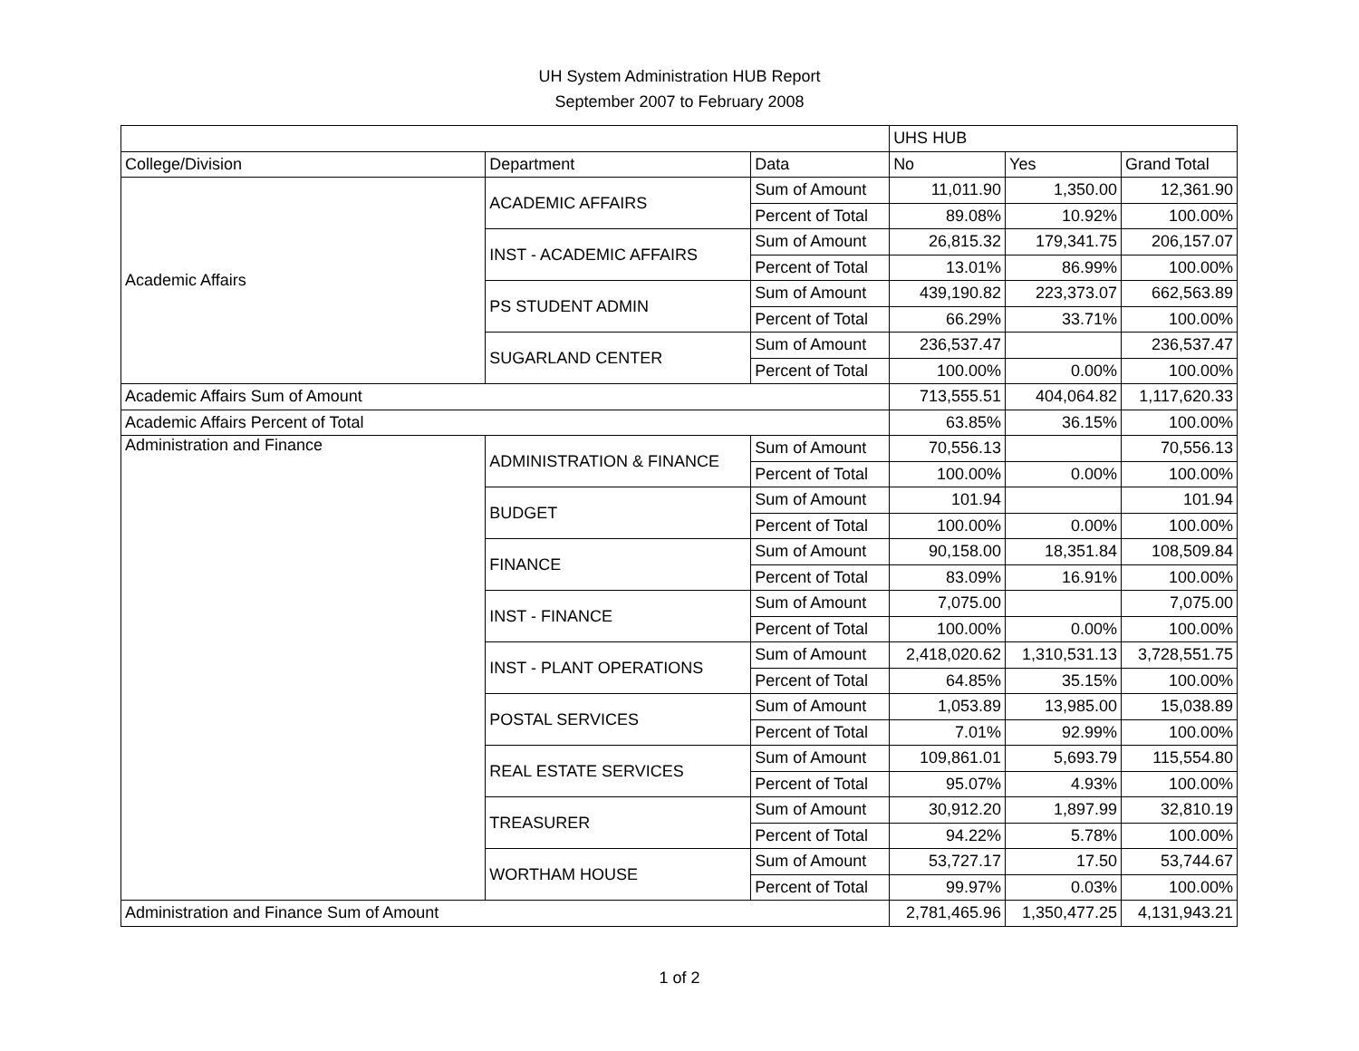UH System Administration HUB Report
September 2007 to February 2008
| | | | UHS HUB | | |
| College/Division | Department | Data | No | Yes | Grand Total |
| Academic Affairs | ACADEMIC AFFAIRS | Sum of Amount | 11,011.90 | 1,350.00 | 12,361.90 |
| | | Percent of Total | 89.08% | 10.92% | 100.00% |
| | INST - ACADEMIC AFFAIRS | Sum of Amount | 26,815.32 | 179,341.75 | 206,157.07 |
| | | Percent of Total | 13.01% | 86.99% | 100.00% |
| | PS STUDENT ADMIN | Sum of Amount | 439,190.82 | 223,373.07 | 662,563.89 |
| | | Percent of Total | 66.29% | 33.71% | 100.00% |
| | SUGARLAND CENTER | Sum of Amount | 236,537.47 | | 236,537.47 |
| | | Percent of Total | 100.00% | 0.00% | 100.00% |
| Academic Affairs Sum of Amount | | | 713,555.51 | 404,064.82 | 1,117,620.33 |
| Academic Affairs Percent of Total | | | 63.85% | 36.15% | 100.00% |
| Administration and Finance | ADMINISTRATION & FINANCE | Sum of Amount | 70,556.13 | | 70,556.13 |
| | | Percent of Total | 100.00% | 0.00% | 100.00% |
| | BUDGET | Sum of Amount | 101.94 | | 101.94 |
| | | Percent of Total | 100.00% | 0.00% | 100.00% |
| | FINANCE | Sum of Amount | 90,158.00 | 18,351.84 | 108,509.84 |
| | | Percent of Total | 83.09% | 16.91% | 100.00% |
| | INST - FINANCE | Sum of Amount | 7,075.00 | | 7,075.00 |
| | | Percent of Total | 100.00% | 0.00% | 100.00% |
| | INST - PLANT OPERATIONS | Sum of Amount | 2,418,020.62 | 1,310,531.13 | 3,728,551.75 |
| | | Percent of Total | 64.85% | 35.15% | 100.00% |
| | POSTAL SERVICES | Sum of Amount | 1,053.89 | 13,985.00 | 15,038.89 |
| | | Percent of Total | 7.01% | 92.99% | 100.00% |
| | REAL ESTATE SERVICES | Sum of Amount | 109,861.01 | 5,693.79 | 115,554.80 |
| | | Percent of Total | 95.07% | 4.93% | 100.00% |
| | TREASURER | Sum of Amount | 30,912.20 | 1,897.99 | 32,810.19 |
| | | Percent of Total | 94.22% | 5.78% | 100.00% |
| | WORTHAM HOUSE | Sum of Amount | 53,727.17 | 17.50 | 53,744.67 |
| | | Percent of Total | 99.97% | 0.03% | 100.00% |
| Administration and Finance Sum of Amount | | | 2,781,465.96 | 1,350,477.25 | 4,131,943.21 |
1 of 2